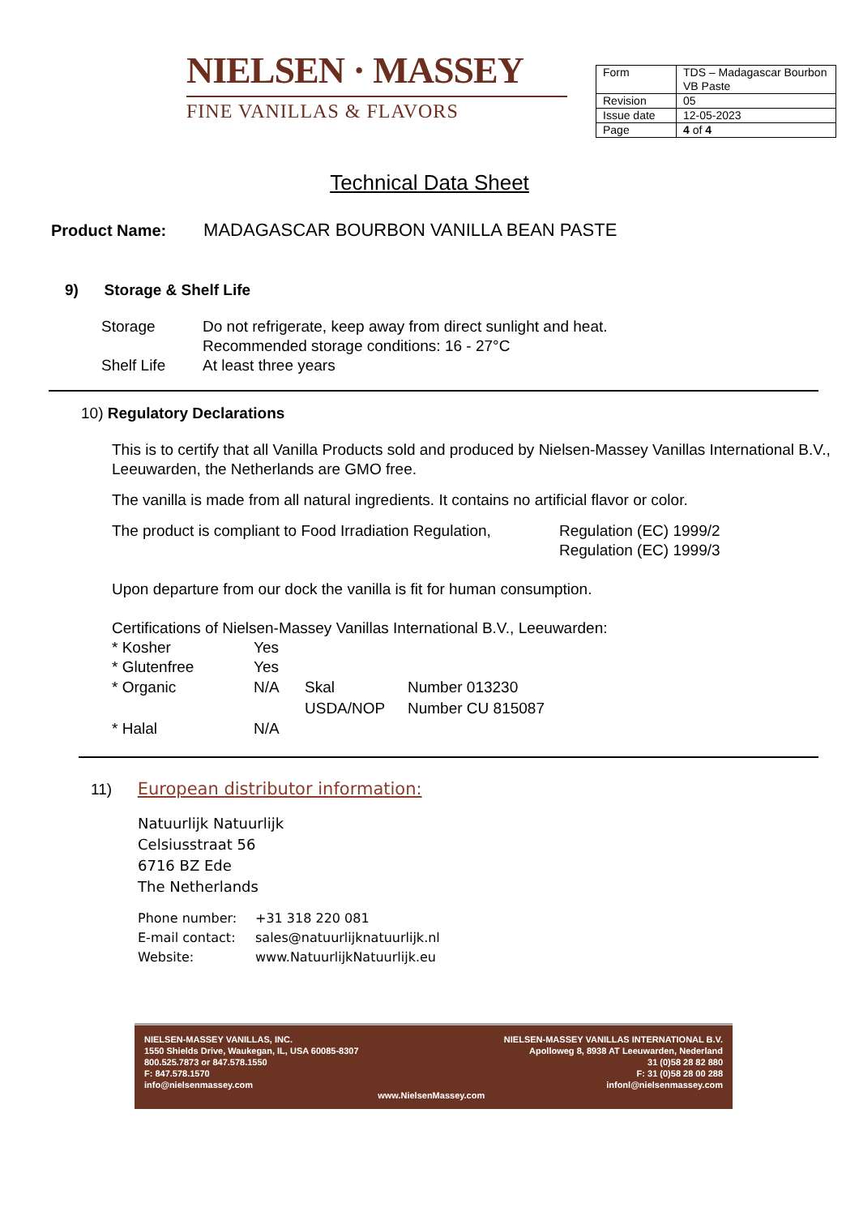NIELSEN · MASSEY
FINE VANILLAS & FLAVORS
| Form | TDS – Madagascar Bourbon VB Paste |
| Revision | 05 |
| Issue date | 12-05-2023 |
| Page | 4 of 4 |
Technical Data Sheet
Product Name: MADAGASCAR BOURBON VANILLA BEAN PASTE
9) Storage & Shelf Life
Storage
Do not refrigerate, keep away from direct sunlight and heat.
Recommended storage conditions: 16 - 27°C
Shelf Life
At least three years
10) Regulatory Declarations
This is to certify that all Vanilla Products sold and produced by Nielsen-Massey Vanillas International B.V., Leeuwarden, the Netherlands are GMO free.
The vanilla is made from all natural ingredients. It contains no artificial flavor or color.
The product is compliant to Food Irradiation Regulation,
Regulation (EC) 1999/2
Regulation (EC) 1999/3
Upon departure from our dock the vanilla is fit for human consumption.
Certifications of Nielsen-Massey Vanillas International B.V., Leeuwarden:
| * Kosher | Yes | | |
| * Glutenfree | Yes | | |
| * Organic | N/A | Skal | Number 013230 |
| | | USDA/NOP | Number CU 815087 |
| * Halal | N/A | | |
11) European distributor information:
Natuurlijk Natuurlijk
Celsiusstraat 56
6716 BZ Ede
The Netherlands
Phone number:
+31 318 220 081
E-mail contact:
sales@natuurlijknatuurlijk.nl
Website:
www.NatuurlijkNatuurlijk.eu
NIELSEN-MASSEY VANILLAS, INC.
1550 Shields Drive, Waukegan, IL, USA 60085-8307
800.525.7873 or 847.578.1550
F: 847.578.1570
info@nielsenmassey.com
www.NielsenMassey.com NIELSEN-MASSEY VANILLAS INTERNATIONAL B.V.
Apolloweg 8, 8938 AT Leeuwarden, Nederland
31 (0)58 28 82 880
F: 31 (0)58 28 00 288
infonl@nielsenmassey.com